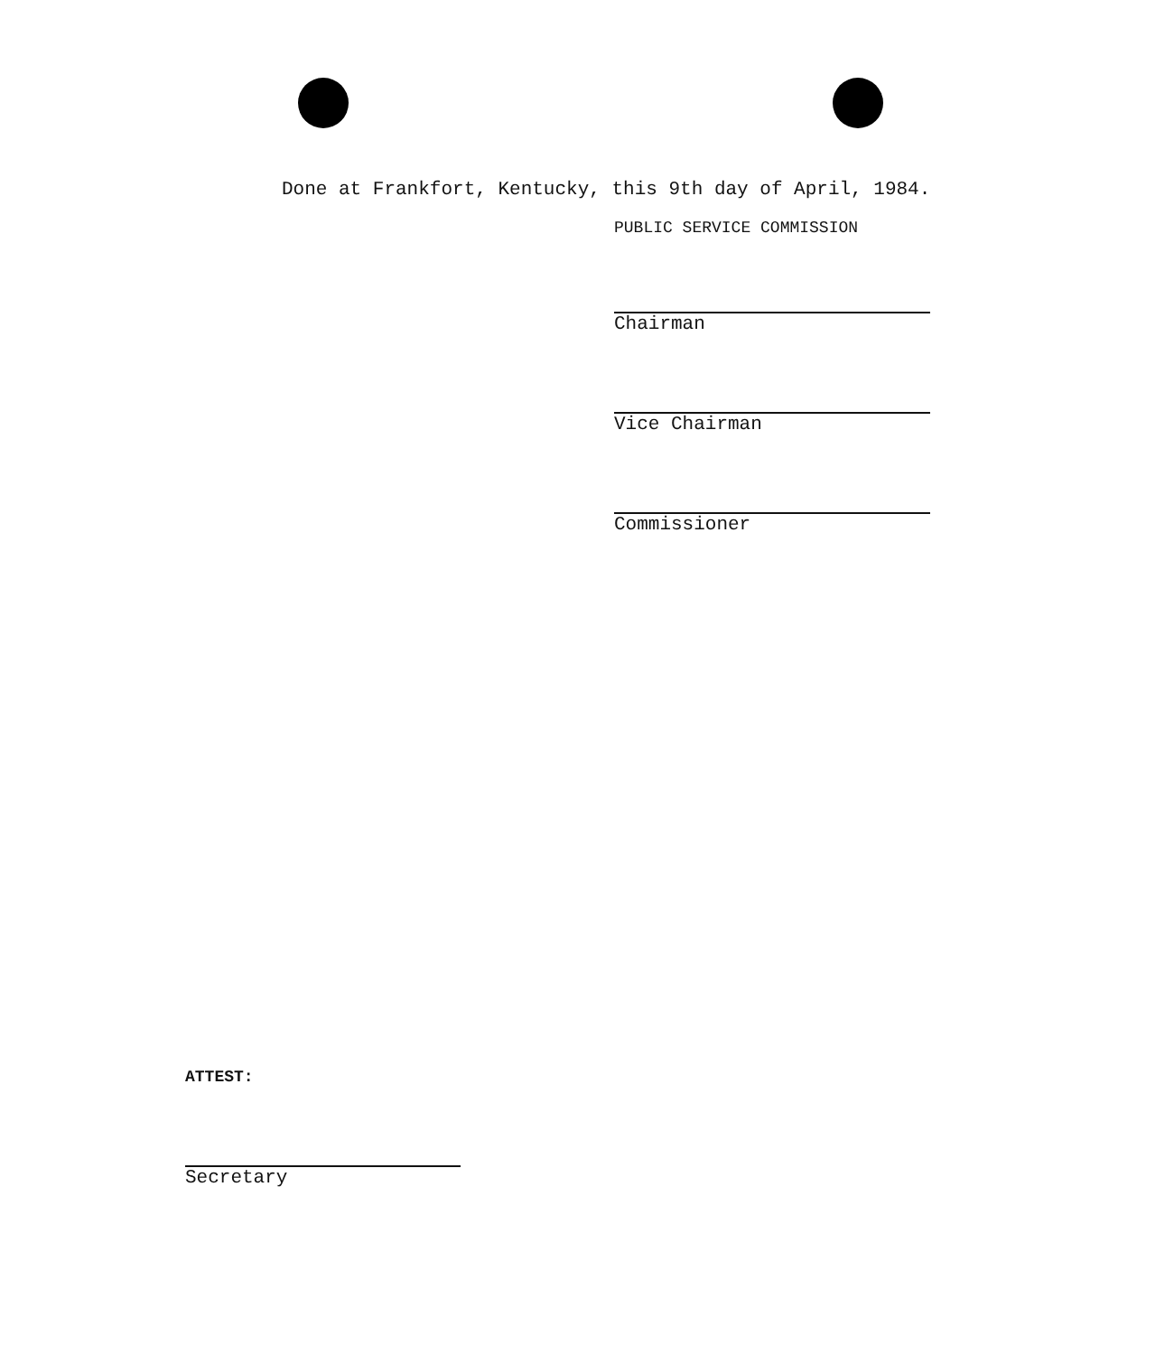Done at Frankfort, Kentucky, this 9th day of April, 1984.
PUBLIC SERVICE COMMISSION
Chairman
Vice Chairman
Commissioner
ATTEST:
Secretary